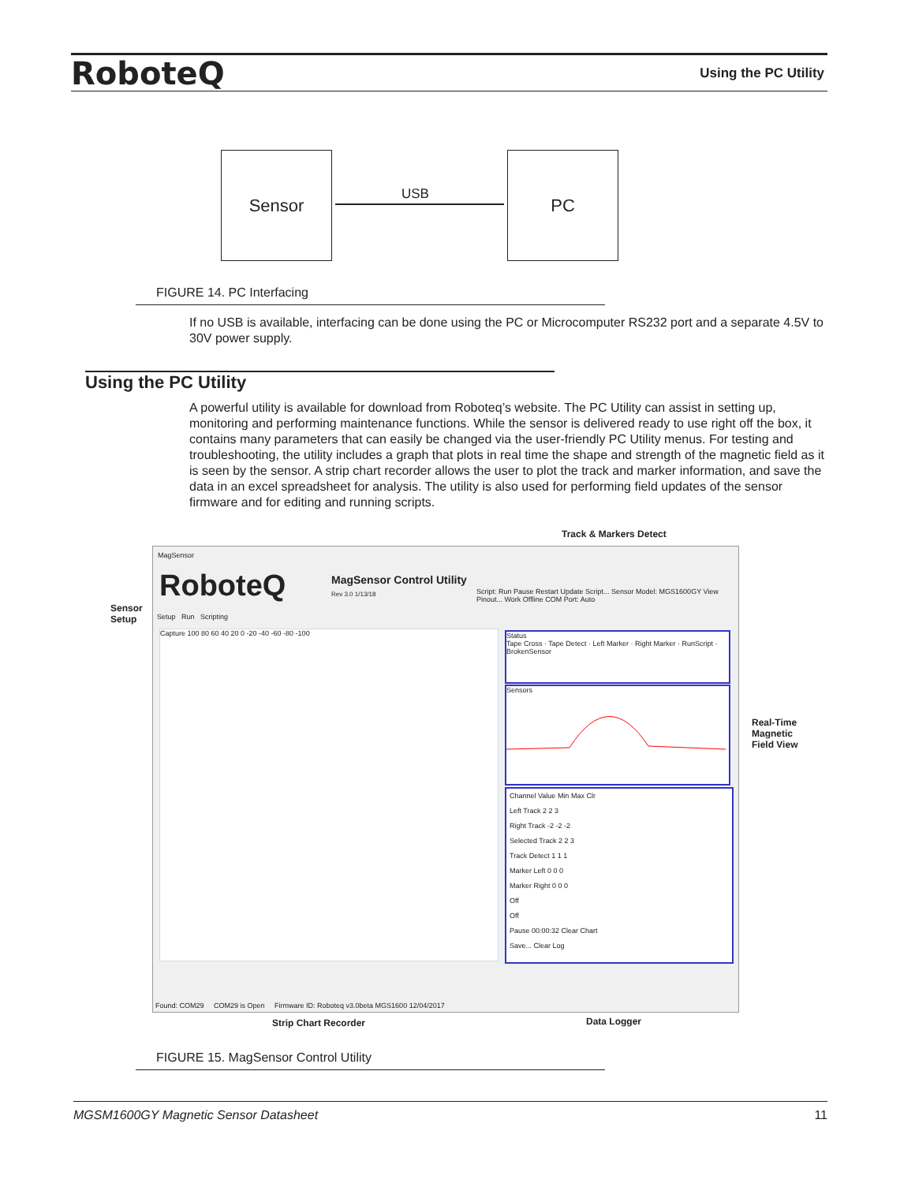RoboteQ Using the PC Utility
Sensor
USB
PC
FIGURE 14. PC Interfacing
If no USB is available, interfacing can be done using the PC or Microcomputer RS232 port and a separate 4.5V to 30V power supply.
Using the PC Utility
A powerful utility is available for download from Roboteq’s website. The PC Utility can assist in setting up, monitoring and performing maintenance functions. While the sensor is delivered ready to use right off the box, it contains many parameters that can easily be changed via the user-friendly PC Utility menus. For testing and troubleshooting, the utility includes a graph that plots in real time the shape and strength of the magnetic field as it is seen by the sensor. A strip chart recorder allows the user to plot the track and marker information, and save the data in an excel spreadsheet for analysis. The utility is also used for performing field updates of the sensor firmware and for editing and running scripts.
Track & Markers Detect
Sensor
Setup
Real-Time
Magnetic
Field View
MagSensor
RoboteQ
MagSensor Control Utility
Rev 3.0 1/13/18
Script: Run Pause Restart Update Script... Sensor Model: MGS1600GY View Pinout... Work Offline COM Port: Auto
Setup Run Scripting
Capture 100 80 60 40 20 0 -20 -40 -60 -80 -100
Status
Tape Cross · Tape Detect · Left Marker · Right Marker · RunScript · BrokenSensor
Sensors
Channel Value Min Max Clr
Left Track 2 2 3
Right Track -2 -2 -2
Selected Track 2 2 3
Track Detect 1 1 1
Marker Left 0 0 0
Marker Right 0 0 0
Off
Off
Pause 00:00:32 Clear Chart
Save... Clear Log
Found: COM29 COM29 is Open Firmware ID: Roboteq v3.0beta MGS1600 12/04/2017
Strip Chart Recorder Data Logger
FIGURE 15. MagSensor Control Utility
MGSM1600GY Magnetic Sensor Datasheet 11